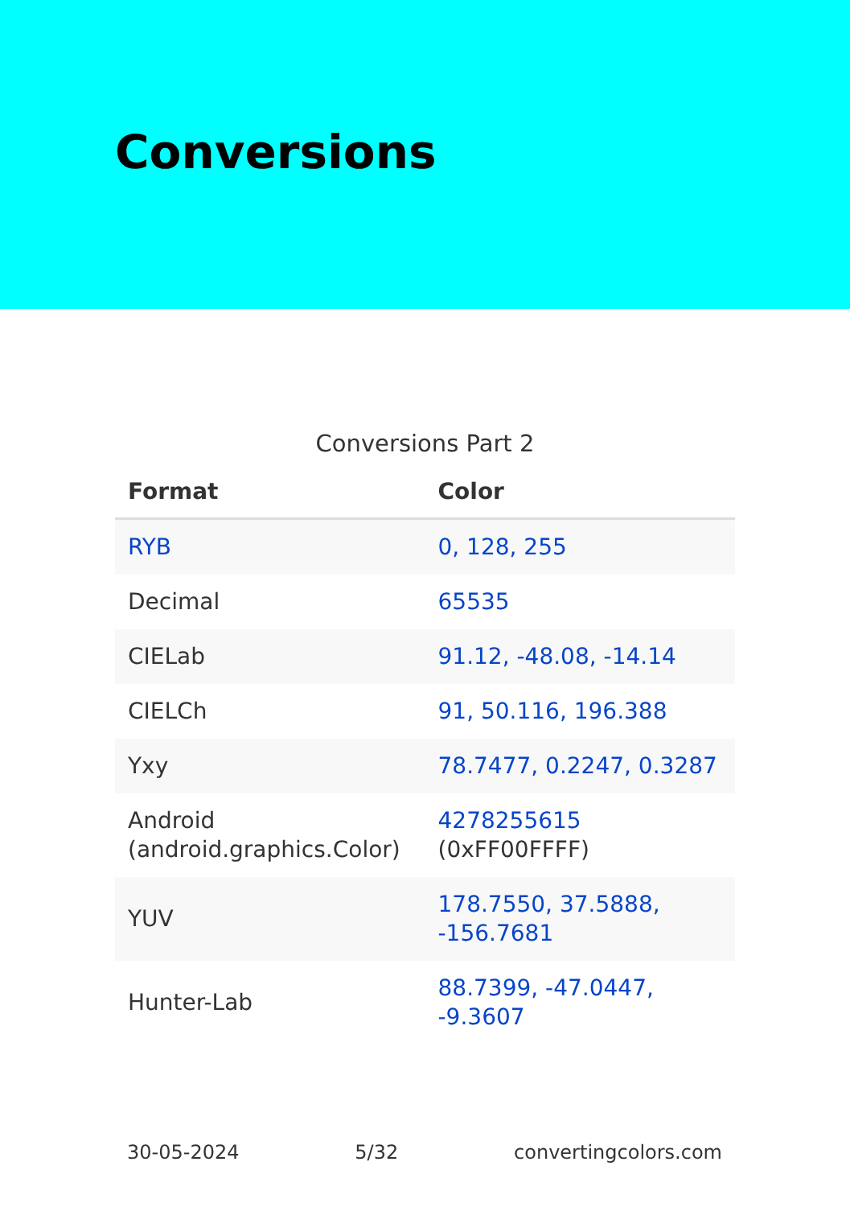Conversions
Conversions Part 2
| Format | Color |
| --- | --- |
| RYB | 0, 128, 255 |
| Decimal | 65535 |
| CIELab | 91.12, -48.08, -14.14 |
| CIELCh | 91, 50.116, 196.388 |
| Yxy | 78.7477, 0.2247, 0.3287 |
| Android (android.graphics.Color) | 4278255615 (0xFF00FFFF) |
| YUV | 178.7550, 37.5888, -156.7681 |
| Hunter-Lab | 88.7399, -47.0447, -9.3607 |
30-05-2024 5/32 convertingcolors.com